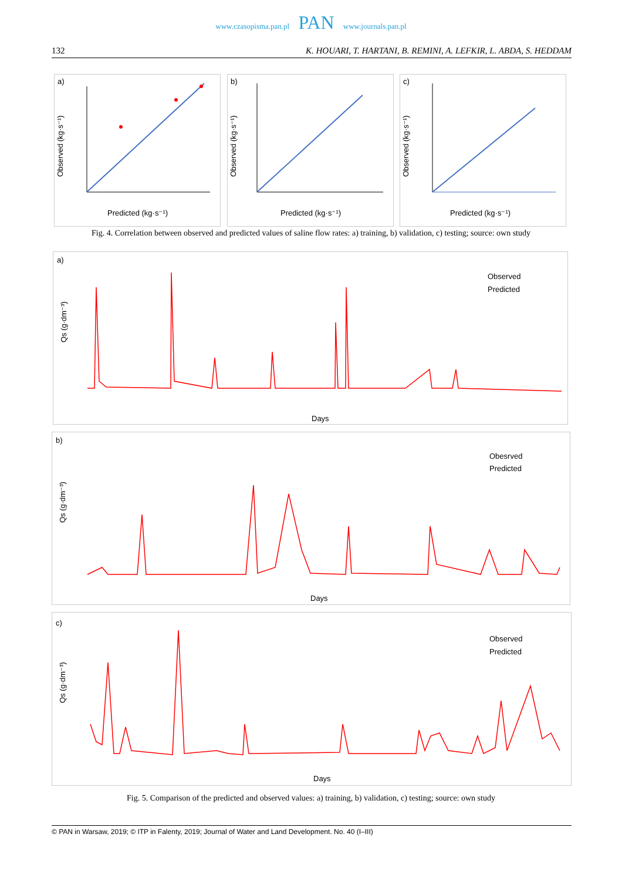www.czasopisma.pan.pl PAN www.journals.pan.pl
132 K. HOUARI, T. HARTANI, B. REMINI, A. LEFKIR, L. ABDA, S. HEDDAM
a)
Observed (kg·s⁻¹)
Predicted (kg·s⁻¹)
b)
Observed (kg·s⁻¹)
Predicted (kg·s⁻¹)
c)
Observed (kg·s⁻¹)
Predicted (kg·s⁻¹)
Fig. 4. Correlation between observed and predicted values of saline flow rates: a) training, b) validation, c) testing; source: own study
a)
Qs (g·dm⁻³)
Observed
Predicted
Days
b)
Qs (g·dm⁻³)
Obesrved
Predicted
Days
c)
Qs (g·dm⁻³)
Observed
Predicted
Days
Fig. 5. Comparison of the predicted and observed values: a) training, b) validation, c) testing; source: own study
© PAN in Warsaw, 2019; © ITP in Falenty, 2019; Journal of Water and Land Development. No. 40 (I–III)